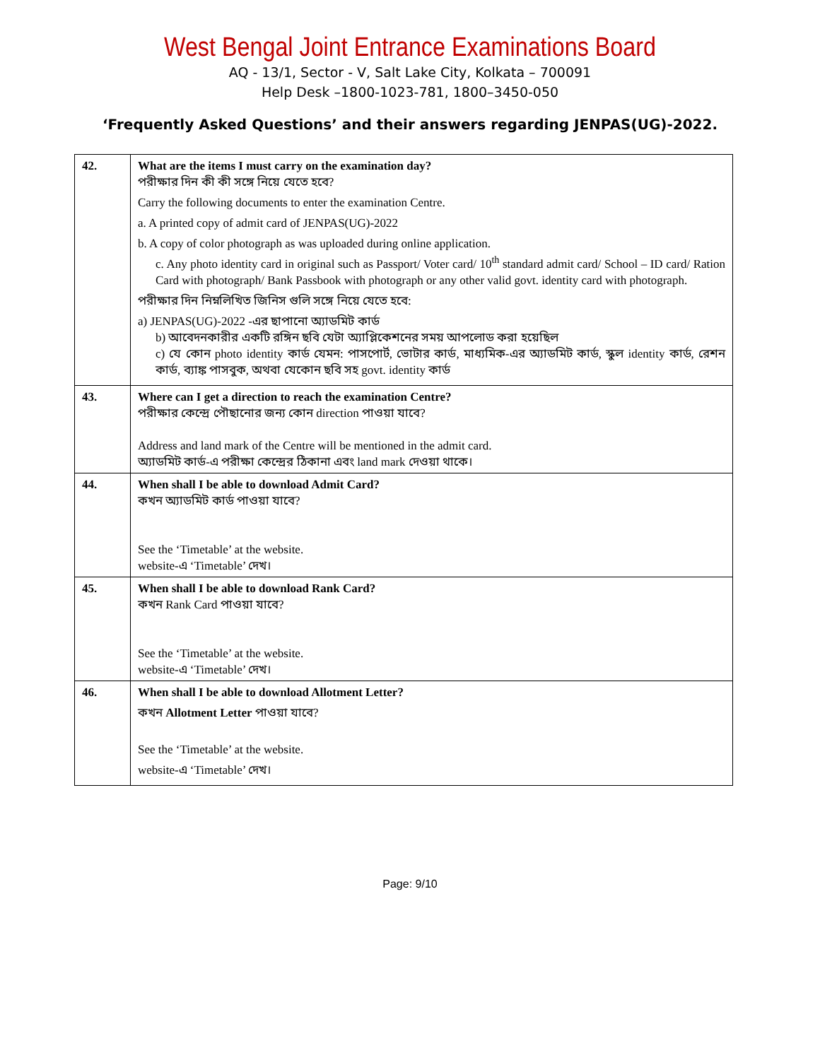West Bengal Joint Entrance Examinations Board
AQ - 13/1, Sector - V, Salt Lake City, Kolkata – 700091
Help Desk –1800-1023-781, 1800–3450-050
‘Frequently Asked Questions’ and their answers regarding JENPAS(UG)-2022.
| 42. | What are the items I must carry on the examination day? পরীক্ষার দিন কী কী সঙ্গে নিয়ে যেতে হবে? Carry the following documents to enter the examination Centre. a. A printed copy of admit card of JENPAS(UG)-2022 b. A copy of color photograph as was uploaded during online application. c. Any photo identity card in original such as Passport/ Voter card/ 10<sup>th</sup> standard admit card/ School – ID card/ Ration Card with photograph/ Bank Passbook with photograph or any other valid govt. identity card with photograph. পরীক্ষার দিন নিম্নলিখিত জিনিস গুলি সঙ্গে নিয়ে যেতে হবে: a) JENPAS(UG)-2022 -এর ছাপানো অ্যাডমিট কার্ড b) আবেদনকারীর একটি রঙ্গিন ছবি যেটা অ্যাপ্লিকেশনের সময় আপলোড করা হয়েছিল c) যে কোন photo identity কার্ড যেমন: পাসপোর্ট, ভোটার কার্ড, মাধ্যমিক-এর অ্যাডমিট কার্ড, স্কুল identity কার্ড, রেশন কার্ড, ব্যাঙ্ক পাসবুক, অথবা যেকোন ছবি সহ govt. identity কার্ড |
| 43. | Where can I get a direction to reach the examination Centre? পরীক্ষার কেন্দ্রে পৌছানোর জন্য কোন direction পাওয়া যাবে? Address and land mark of the Centre will be mentioned in the admit card. অ্যাডমিট কার্ড-এ পরীক্ষা কেন্দ্রের ঠিকানা এবং land mark দেওয়া থাকে। |
| 44. | When shall I be able to download Admit Card? কখন অ্যাডমিট কার্ড পাওয়া যাবে? See the ‘Timetable’ at the website. website-এ ‘Timetable’ দেখ। |
| 45. | When shall I be able to download Rank Card? কখন Rank Card পাওয়া যাবে? See the ‘Timetable’ at the website. website-এ ‘Timetable’ দেখ। |
| 46. | When shall I be able to download Allotment Letter? কখন Allotment Letter পাওয়া যাবে? See the ‘Timetable’ at the website. website-এ ‘Timetable’ দেখ। |
Page: 9/10